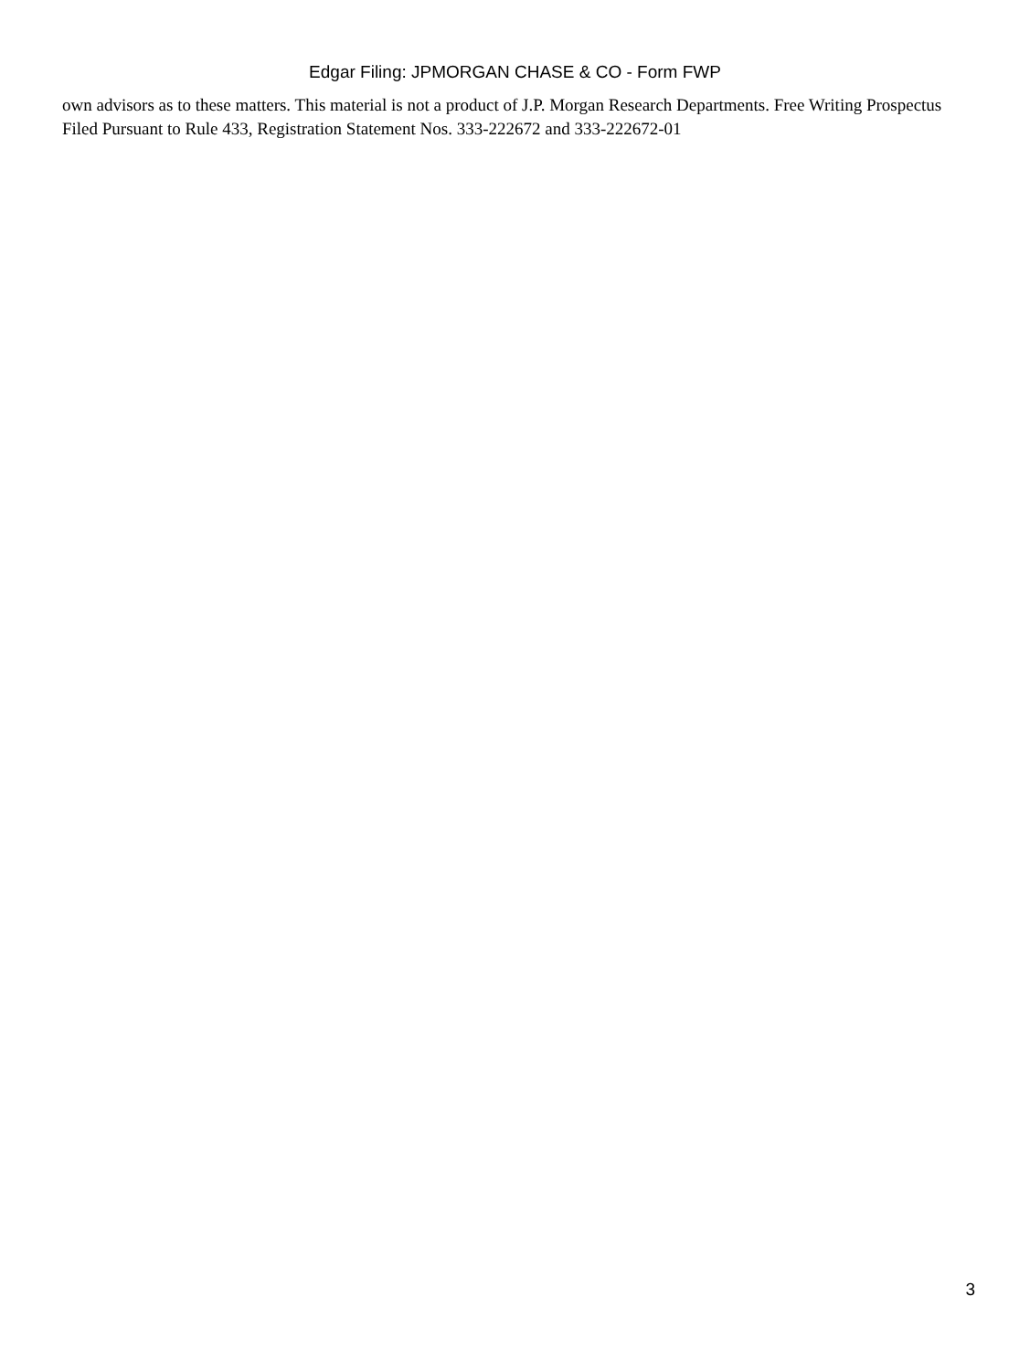Edgar Filing: JPMORGAN CHASE & CO - Form FWP
own advisors as to these matters. This material is not a product of J.P. Morgan Research Departments. Free Writing Prospectus Filed Pursuant to Rule 433, Registration Statement Nos. 333-222672 and 333-222672-01
3